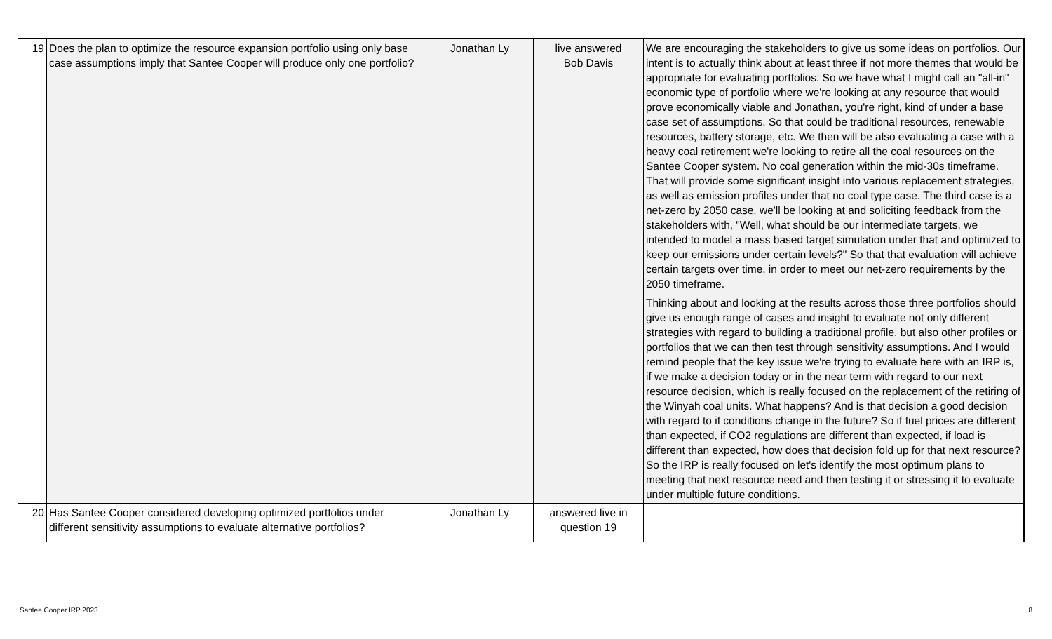| 19 | Does the plan to optimize the resource expansion portfolio using only base case assumptions imply that Santee Cooper will produce only one portfolio? | Jonathan Ly | live answered Bob Davis | We are encouraging the stakeholders to give us some ideas on portfolios. Our intent is to actually think about at least three if not more themes that would be appropriate for evaluating portfolios. So we have what I might call an "all-in" economic type of portfolio where we're looking at any resource that would prove economically viable and Jonathan, you're right, kind of under a base case set of assumptions. So that could be traditional resources, renewable resources, battery storage, etc. We then will be also evaluating a case with a heavy coal retirement we're looking to retire all the coal resources on the Santee Cooper system. No coal generation within the mid-30s timeframe. That will provide some significant insight into various replacement strategies, as well as emission profiles under that no coal type case. The third case is a net-zero by 2050 case, we'll be looking at and soliciting feedback from the stakeholders with, "Well, what should be our intermediate targets, we intended to model a mass based target simulation under that and optimized to keep our emissions under certain levels?" So that that evaluation will achieve certain targets over time, in order to meet our net-zero requirements by the 2050 timeframe. Thinking about and looking at the results across those three portfolios should give us enough range of cases and insight to evaluate not only different strategies with regard to building a traditional profile, but also other profiles or portfolios that we can then test through sensitivity assumptions. And I would remind people that the key issue we're trying to evaluate here with an IRP is, if we make a decision today or in the near term with regard to our next resource decision, which is really focused on the replacement of the retiring of the Winyah coal units. What happens? And is that decision a good decision with regard to if conditions change in the future? So if fuel prices are different than expected, if CO2 regulations are different than expected, if load is different than expected, how does that decision fold up for that next resource? So the IRP is really focused on let's identify the most optimum plans to meeting that next resource need and then testing it or stressing it to evaluate under multiple future conditions. |
| 20 | Has Santee Cooper considered developing optimized portfolios under different sensitivity assumptions to evaluate alternative portfolios? | Jonathan Ly | answered live in question 19 | |
Santee Cooper IRP 2023 8